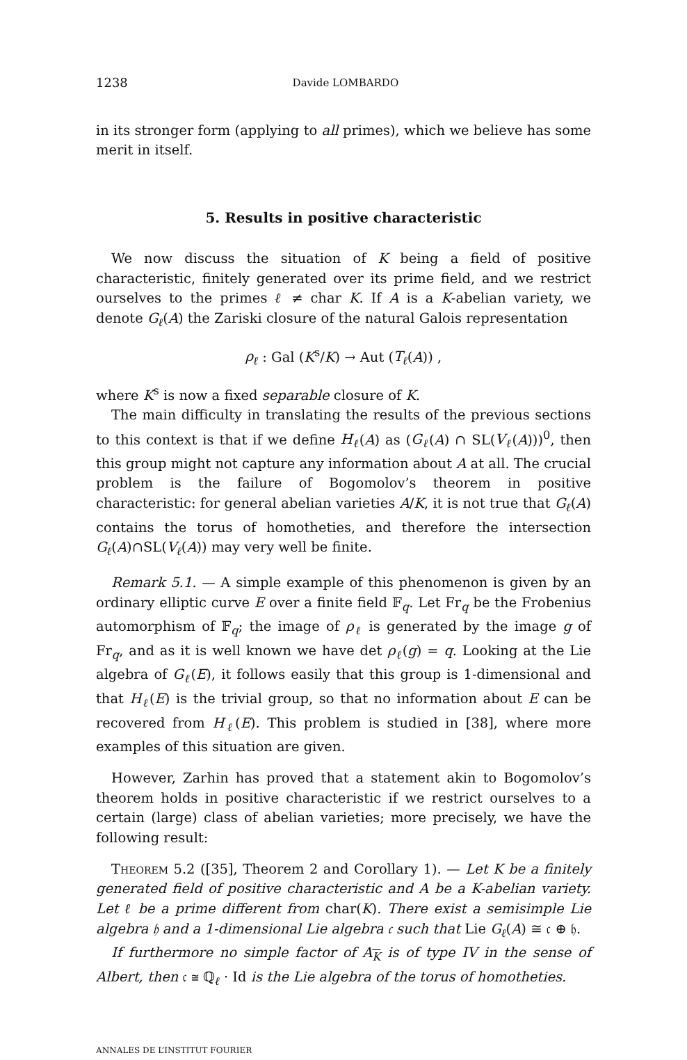1238 Davide LOMBARDO
in its stronger form (applying to all primes), which we believe has some merit in itself.
5. Results in positive characteristic
We now discuss the situation of K being a field of positive characteristic, finitely generated over its prime field, and we restrict ourselves to the primes ℓ ≠ char K. If A is a K-abelian variety, we denote G<sub>ℓ</sub>(A) the Zariski closure of the natural Galois representation
ρ<sub>ℓ</sub> : Gal (K<sup>s</sup>/K) → Aut (T<sub>ℓ</sub>(A)) ,
where K<sup>s</sup> is now a fixed separable closure of K.
The main difficulty in translating the results of the previous sections to this context is that if we define H<sub>ℓ</sub>(A) as (G<sub>ℓ</sub>(A) ∩ SL(V<sub>ℓ</sub>(A)))<sup>0</sup>, then this group might not capture any information about A at all. The crucial problem is the failure of Bogomolov’s theorem in positive characteristic: for general abelian varieties A/K, it is not true that G<sub>ℓ</sub>(A) contains the torus of homotheties, and therefore the intersection G<sub>ℓ</sub>(A)∩SL(V<sub>ℓ</sub>(A)) may very well be finite.
Remark 5.1. — A simple example of this phenomenon is given by an ordinary elliptic curve E over a finite field 𝔽<sub>q</sub>. Let Fr<sub>q</sub> be the Frobenius automorphism of 𝔽<sub>q</sub>; the image of ρ<sub>ℓ</sub> is generated by the image g of Fr<sub>q</sub>, and as it is well known we have det ρ<sub>ℓ</sub>(g) = q. Looking at the Lie algebra of G<sub>ℓ</sub>(E), it follows easily that this group is 1-dimensional and that H<sub>ℓ</sub>(E) is the trivial group, so that no information about E can be recovered from H<sub>ℓ</sub>(E). This problem is studied in [38], where more examples of this situation are given.
However, Zarhin has proved that a statement akin to Bogomolov’s theorem holds in positive characteristic if we restrict ourselves to a certain (large) class of abelian varieties; more precisely, we have the following result:
Theorem 5.2 ([35], Theorem 2 and Corollary 1). — Let K be a finitely generated field of positive characteristic and A be a K-abelian variety. Let ℓ be a prime different from char(K). There exist a semisimple Lie algebra 𝔥 and a 1-dimensional Lie algebra 𝔠 such that Lie G<sub>ℓ</sub>(A) ≅ 𝔠 ⊕ 𝔥.
If furthermore no simple factor of A<sub>K</sub> is of type IV in the sense of Albert, then 𝔠 ≅ ℚ<sub>ℓ</sub> · Id is the Lie algebra of the torus of homotheties.
ANNALES DE L’INSTITUT FOURIER